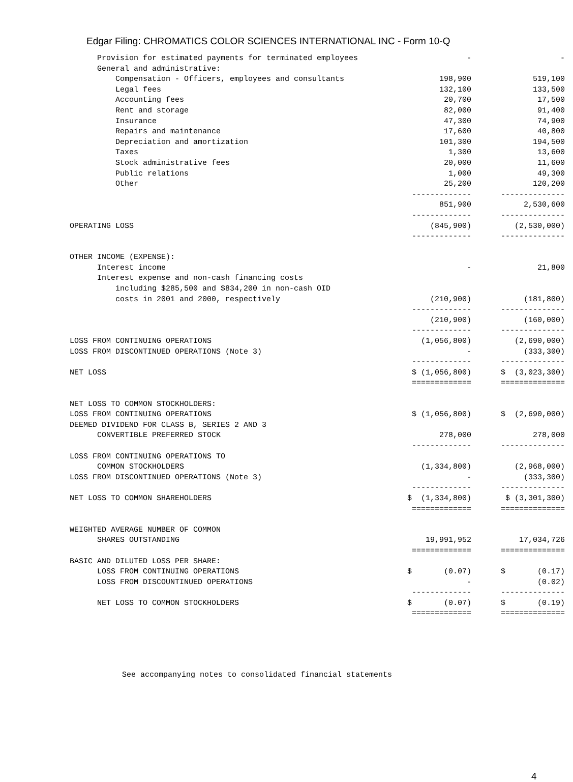Edgar Filing: CHROMATICS COLOR SCIENCES INTERNATIONAL INC - Form 10-Q
| Provision for estimated payments for terminated employees | - | | - |
| General and administrative: | | | |
| Compensation - Officers, employees and consultants | 198,900 | | 519,100 |
| Legal fees | 132,100 | | 133,500 |
| Accounting fees | 20,700 | | 17,500 |
| Rent and storage | 82,000 | | 91,400 |
| Insurance | 47,300 | | 74,900 |
| Repairs and maintenance | 17,600 | | 40,800 |
| Depreciation and amortization | 101,300 | | 194,500 |
| Taxes | 1,300 | | 13,600 |
| Stock administrative fees | 20,000 | | 11,600 |
| Public relations | 1,000 | | 49,300 |
| Other | 25,200 | | 120,200 |
| | ------------- | | -------------- |
| | 851,900 | | 2,530,600 |
| | ------------- | | -------------- |
| OPERATING LOSS | (845,900) | | (2,530,000) |
| | ------------- | | -------------- |
| OTHER INCOME (EXPENSE): | | | |
| Interest income | - | | 21,800 |
| Interest expense and non-cash financing costs | | | |
| including $285,500 and $834,200 in non-cash OID | | | |
| costs in 2001 and 2000, respectively | (210,900) | | (181,800) |
| | ------------- | | -------------- |
| | (210,900) | | (160,000) |
| | ------------- | | -------------- |
| LOSS FROM CONTINUING OPERATIONS | (1,056,800) | | (2,690,000) |
| LOSS FROM DISCONTINUED OPERATIONS (Note 3) | - | | (333,300) |
| | ------------- | | -------------- |
| NET LOSS | $ (1,056,800) | | $ (3,023,300) |
| | ============= | | ============== |
| NET LOSS TO COMMON STOCKHOLDERS: | | | |
| LOSS FROM CONTINUING OPERATIONS | $ (1,056,800) | | $ (2,690,000) |
| DEEMED DIVIDEND FOR CLASS B, SERIES 2 AND 3 | | | |
| CONVERTIBLE PREFERRED STOCK | 278,000 | | 278,000 |
| | ------------- | | -------------- |
| LOSS FROM CONTINUING OPERATIONS TO | | | |
| COMMON STOCKHOLDERS | (1,334,800) | | (2,968,000) |
| LOSS FROM DISCONTINUED OPERATIONS (Note 3) | - | | (333,300) |
| | ------------- | | -------------- |
| NET LOSS TO COMMON SHAREHOLDERS | $ (1,334,800) | | $ (3,301,300) |
| | ============= | | ============== |
| WEIGHTED AVERAGE NUMBER OF COMMON | | | |
| SHARES OUTSTANDING | 19,991,952 | | 17,034,726 |
| | ============= | | ============== |
| BASIC AND DILUTED LOSS PER SHARE: | | | |
| LOSS FROM CONTINUING OPERATIONS | $ (0.07) | | $ (0.17) |
| LOSS FROM DISCOUNTINUED OPERATIONS | - | | (0.02) |
| | ------------- | | -------------- |
| NET LOSS TO COMMON STOCKHOLDERS | $ (0.07) | | $ (0.19) |
| | ============= | | ============== |
See accompanying notes to consolidated financial statements
4